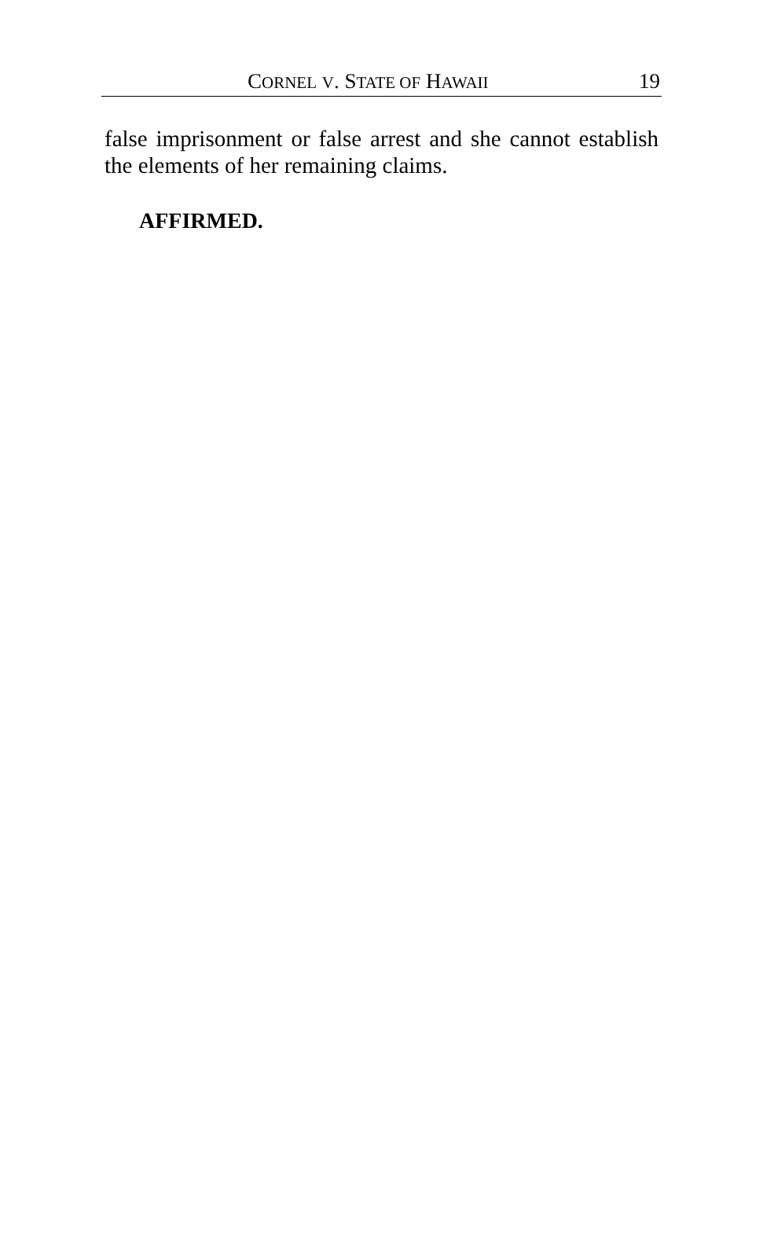CORNEL V. STATE OF HAWAII 19
false imprisonment or false arrest and she cannot establish the elements of her remaining claims.
AFFIRMED.